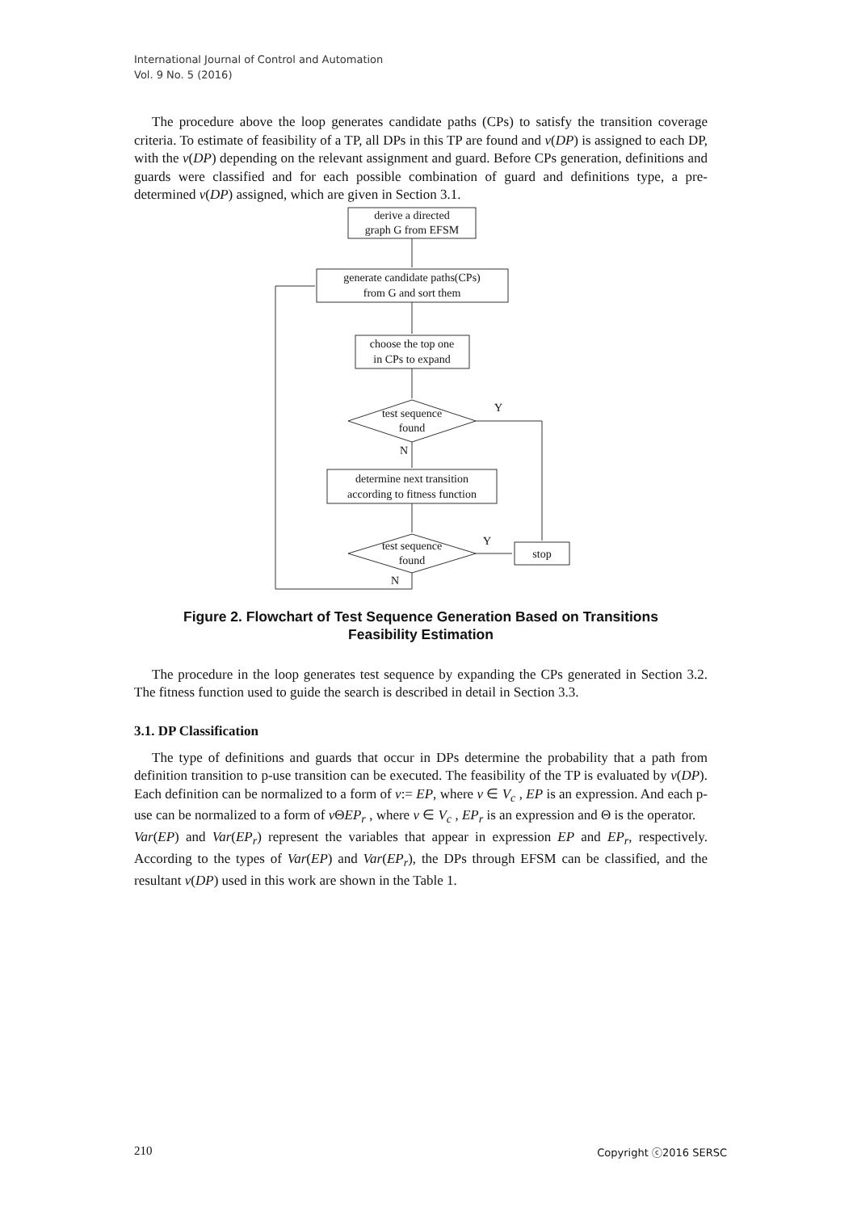International Journal of Control and Automation
Vol. 9 No. 5 (2016)
The procedure above the loop generates candidate paths (CPs) to satisfy the transition coverage criteria. To estimate of feasibility of a TP, all DPs in this TP are found and v(DP) is assigned to each DP, with the v(DP) depending on the relevant assignment and guard. Before CPs generation, definitions and guards were classified and for each possible combination of guard and definitions type, a pre-determined v(DP) assigned, which are given in Section 3.1.
derive a directed
graph G from EFSM
generate candidate paths(CPs)
from G and sort them
choose the top one
in CPs to expand
test sequence
found
Y
N
determine next transition
according to fitness function
test sequence
found
Y
stop
N
Figure 2. Flowchart of Test Sequence Generation Based on Transitions
Feasibility Estimation
The procedure in the loop generates test sequence by expanding the CPs generated in Section 3.2. The fitness function used to guide the search is described in detail in Section 3.3.
3.1. DP Classification
The type of definitions and guards that occur in DPs determine the probability that a path from definition transition to p-use transition can be executed. The feasibility of the TP is evaluated by v(DP). Each definition can be normalized to a form of v:= EP, where v ∈ V<sub>c</sub> , EP is an expression. And each p-use can be normalized to a form of v ΘEP<sub>r</sub> , where v ∈ V<sub>c</sub> , EP<sub>r</sub> is an expression and Θ is the operator.
Var(EP) and Var(EP<sub>r</sub>) represent the variables that appear in expression EP and EP<sub>r</sub>, respectively. According to the types of Var(EP) and Var(EP<sub>r</sub>), the DPs through EFSM can be classified, and the resultant v(DP) used in this work are shown in the Table 1.
210 Copyright ⓒ2016 SERSC